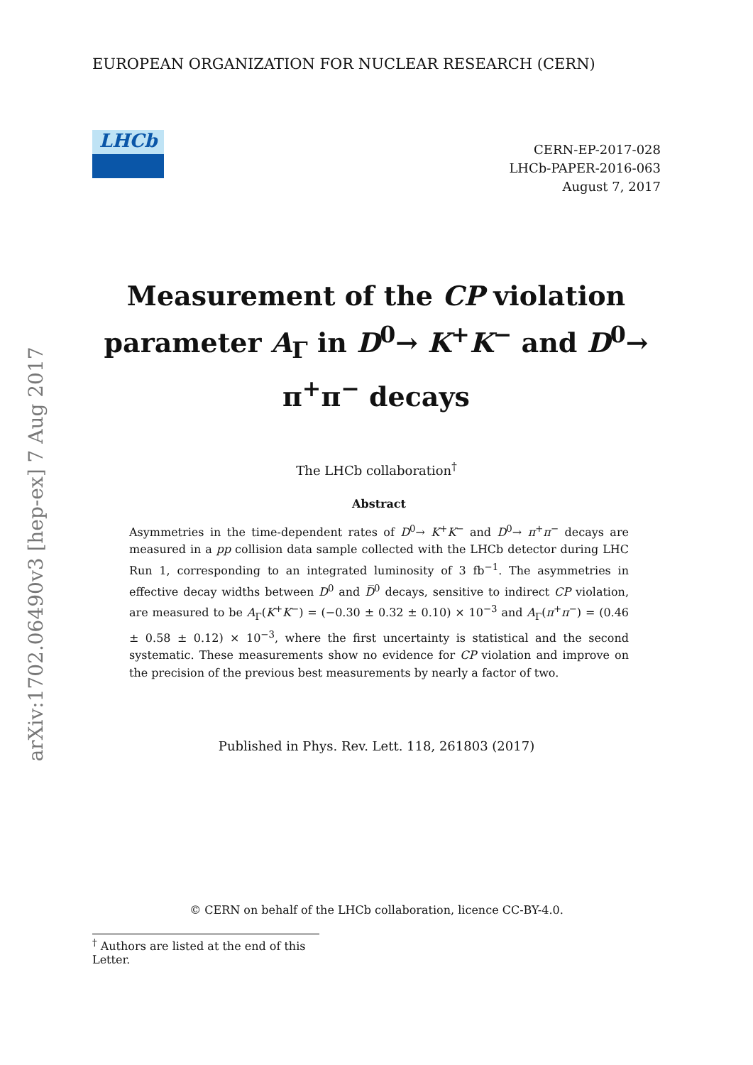arXiv:1702.06490v3 [hep-ex] 7 Aug 2017
EUROPEAN ORGANIZATION FOR NUCLEAR RESEARCH (CERN)
LHCb
CERN-EP-2017-028
LHCb-PAPER-2016-063
August 7, 2017
Measurement of the CP violation parameter A<sub>Γ</sub> in D<sup>0</sup>→ K<sup>+</sup>K<sup>−</sup> and D<sup>0</sup>→ π<sup>+</sup>π<sup>−</sup> decays
The LHCb collaboration<sup>†</sup>
Abstract
Asymmetries in the time-dependent rates of D<sup>0</sup>→ K<sup>+</sup>K<sup>−</sup> and D<sup>0</sup>→ π<sup>+</sup>π<sup>−</sup> decays are measured in a pp collision data sample collected with the LHCb detector during LHC Run 1, corresponding to an integrated luminosity of 3 fb<sup>−1</sup>. The asymmetries in effective decay widths between D<sup>0</sup> and D̅<sup>0</sup> decays, sensitive to indirect CP violation, are measured to be A<sub>Γ</sub>(K<sup>+</sup>K<sup>−</sup>) = (−0.30 ± 0.32 ± 0.10) × 10<sup>−3</sup> and A<sub>Γ</sub>(π<sup>+</sup>π<sup>−</sup>) = (0.46 ± 0.58 ± 0.12) × 10<sup>−3</sup>, where the first uncertainty is statistical and the second systematic. These measurements show no evidence for CP violation and improve on the precision of the previous best measurements by nearly a factor of two.
Published in Phys. Rev. Lett. 118, 261803 (2017)
© CERN on behalf of the LHCb collaboration, licence CC-BY-4.0.
<sup>†</sup> Authors are listed at the end of this Letter.